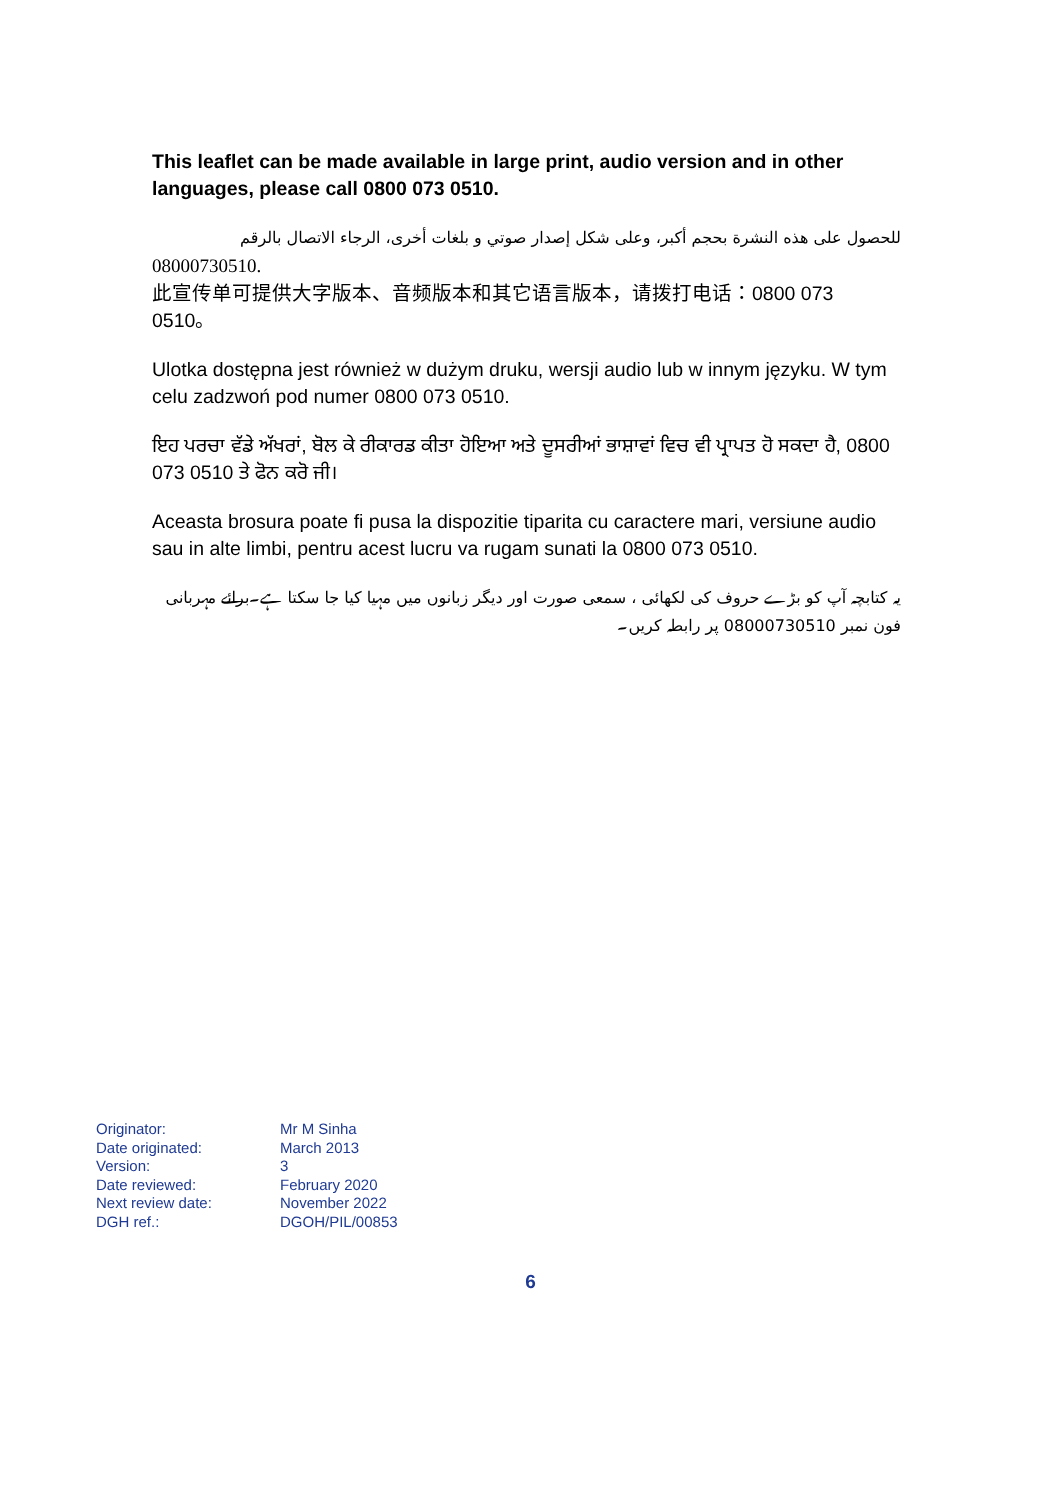This leaflet can be made available in large print, audio version and in other languages, please call 0800 073 0510.
للحصول على هذه النشرة بحجم أكبر، وعلى شكل إصدار صوتي و بلغات أخرى، الرجاء الاتصال بالرقم 08000730510.
此宣传单可提供大字版本、音频版本和其它语言版本，请拨打电话：0800 073 0510。
Ulotka dostępna jest również w dużym druku, wersji audio lub w innym języku. W tym celu zadzwoń pod numer 0800 073 0510.
ਇਹ ਪਰਚਾ ਵੱਡੇ ਅੱਖਰਾਂ, ਬੋਲ ਕੇ ਰੀਕਾਰਡ ਕੀਤਾ ਹੋਇਆ ਅਤੇ ਦੂਸਰੀਆਂ ਭਾਸ਼ਾਵਾਂ ਵਿਚ ਵੀ ਪ੍ਰਾਪਤ ਹੋ ਸਕਦਾ ਹੈ, 0800 073 0510 ਤੇ ਫੋਨ ਕਰੋ ਜੀ।
Aceasta brosura poate fi pusa la dispozitie tiparita cu caractere mari, versiune audio sau in alte limbi, pentru acest lucru va rugam sunati la 0800 073 0510.
یہ کتابچہ آپ کو بڑے حروف کی لکھائی ، سمعی صورت اور دیگر زبانوں میں مہیا کیا جا سکتا ہے۔برائے مہربانی فون نمبر 08000730510 پر رابطہ کریں۔
| Originator: | Mr M Sinha |
| Date originated: | March 2013 |
| Version: | 3 |
| Date reviewed: | February 2020 |
| Next review date: | November 2022 |
| DGH ref.: | DGOH/PIL/00853 |
6